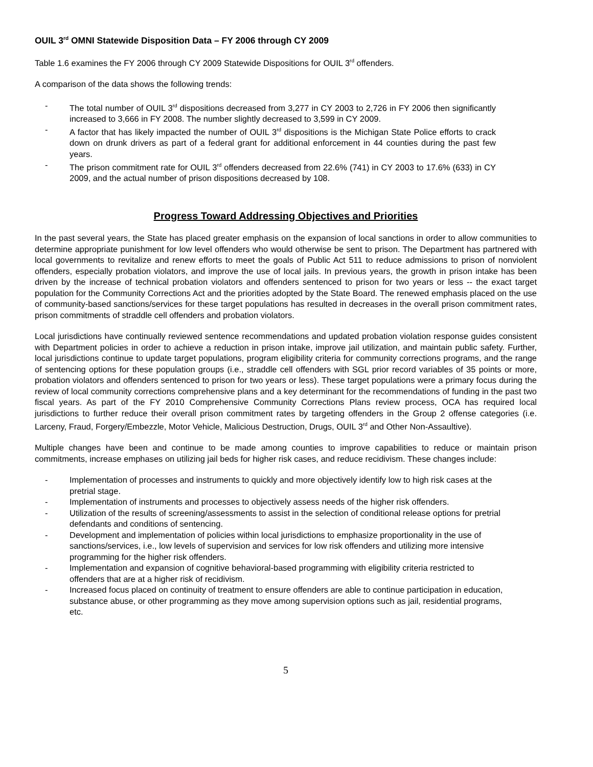OUIL 3<sup>rd</sup> OMNI Statewide Disposition Data – FY 2006 through CY 2009
Table 1.6 examines the FY 2006 through CY 2009 Statewide Dispositions for OUIL 3<sup>rd</sup> offenders.
A comparison of the data shows the following trends:
- The total number of OUIL 3<sup>rd</sup> dispositions decreased from 3,277 in CY 2003 to 2,726 in FY 2006 then significantly increased to 3,666 in FY 2008. The number slightly decreased to 3,599 in CY 2009.
- A factor that has likely impacted the number of OUIL 3<sup>rd</sup> dispositions is the Michigan State Police efforts to crack down on drunk drivers as part of a federal grant for additional enforcement in 44 counties during the past few years.
- The prison commitment rate for OUIL 3<sup>rd</sup> offenders decreased from 22.6% (741) in CY 2003 to 17.6% (633) in CY 2009, and the actual number of prison dispositions decreased by 108.
Progress Toward Addressing Objectives and Priorities
In the past several years, the State has placed greater emphasis on the expansion of local sanctions in order to allow communities to determine appropriate punishment for low level offenders who would otherwise be sent to prison. The Department has partnered with local governments to revitalize and renew efforts to meet the goals of Public Act 511 to reduce admissions to prison of nonviolent offenders, especially probation violators, and improve the use of local jails. In previous years, the growth in prison intake has been driven by the increase of technical probation violators and offenders sentenced to prison for two years or less -- the exact target population for the Community Corrections Act and the priorities adopted by the State Board. The renewed emphasis placed on the use of community-based sanctions/services for these target populations has resulted in decreases in the overall prison commitment rates, prison commitments of straddle cell offenders and probation violators.
Local jurisdictions have continually reviewed sentence recommendations and updated probation violation response guides consistent with Department policies in order to achieve a reduction in prison intake, improve jail utilization, and maintain public safety. Further, local jurisdictions continue to update target populations, program eligibility criteria for community corrections programs, and the range of sentencing options for these population groups (i.e., straddle cell offenders with SGL prior record variables of 35 points or more, probation violators and offenders sentenced to prison for two years or less). These target populations were a primary focus during the review of local community corrections comprehensive plans and a key determinant for the recommendations of funding in the past two fiscal years. As part of the FY 2010 Comprehensive Community Corrections Plans review process, OCA has required local jurisdictions to further reduce their overall prison commitment rates by targeting offenders in the Group 2 offense categories (i.e. Larceny, Fraud, Forgery/Embezzle, Motor Vehicle, Malicious Destruction, Drugs, OUIL 3<sup>rd</sup> and Other Non-Assaultive).
Multiple changes have been and continue to be made among counties to improve capabilities to reduce or maintain prison commitments, increase emphases on utilizing jail beds for higher risk cases, and reduce recidivism. These changes include:
- Implementation of processes and instruments to quickly and more objectively identify low to high risk cases at the pretrial stage.
- Implementation of instruments and processes to objectively assess needs of the higher risk offenders.
- Utilization of the results of screening/assessments to assist in the selection of conditional release options for pretrial defendants and conditions of sentencing.
- Development and implementation of policies within local jurisdictions to emphasize proportionality in the use of sanctions/services, i.e., low levels of supervision and services for low risk offenders and utilizing more intensive programming for the higher risk offenders.
- Implementation and expansion of cognitive behavioral-based programming with eligibility criteria restricted to offenders that are at a higher risk of recidivism.
- Increased focus placed on continuity of treatment to ensure offenders are able to continue participation in education, substance abuse, or other programming as they move among supervision options such as jail, residential programs, etc.
5